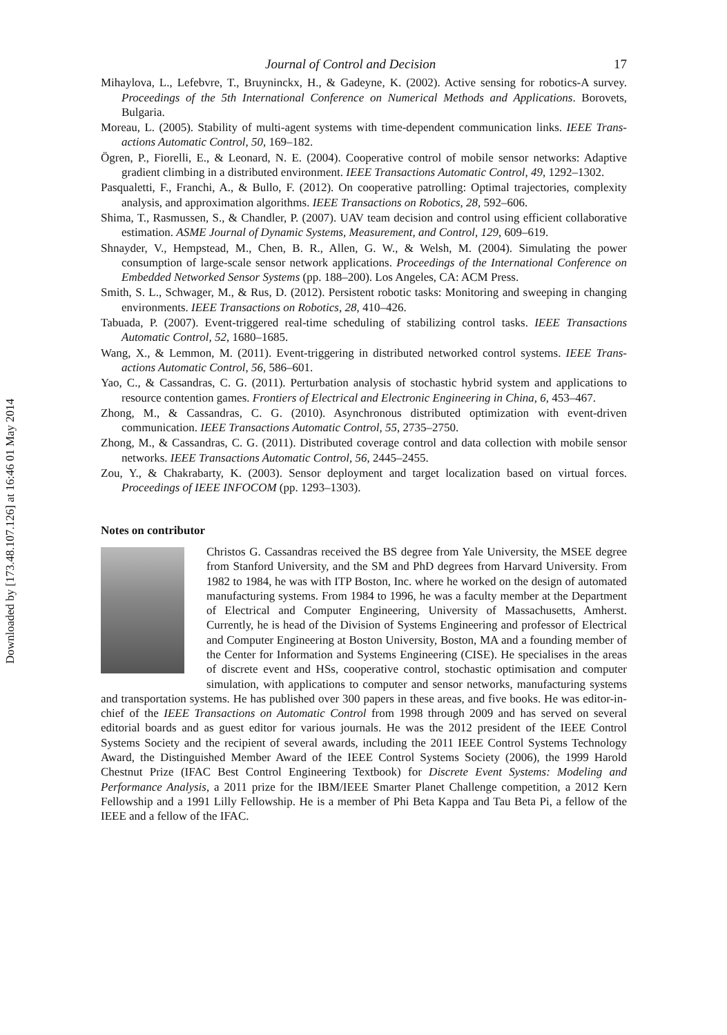Downloaded by [173.48.107.126] at 16:46 01 May 2014
Journal of Control and Decision 17
Mihaylova, L., Lefebvre, T., Bruyninckx, H., & Gadeyne, K. (2002). Active sensing for robotics-A survey. Proceedings of the 5th International Conference on Numerical Methods and Applications. Borovets, Bulgaria.
Moreau, L. (2005). Stability of multi-agent systems with time-dependent communication links. IEEE Trans-actions Automatic Control, 50, 169–182.
Ögren, P., Fiorelli, E., & Leonard, N. E. (2004). Cooperative control of mobile sensor networks: Adaptive gradient climbing in a distributed environment. IEEE Transactions Automatic Control, 49, 1292–1302.
Pasqualetti, F., Franchi, A., & Bullo, F. (2012). On cooperative patrolling: Optimal trajectories, complexity analysis, and approximation algorithms. IEEE Transactions on Robotics, 28, 592–606.
Shima, T., Rasmussen, S., & Chandler, P. (2007). UAV team decision and control using efficient collaborative estimation. ASME Journal of Dynamic Systems, Measurement, and Control, 129, 609–619.
Shnayder, V., Hempstead, M., Chen, B. R., Allen, G. W., & Welsh, M. (2004). Simulating the power consumption of large-scale sensor network applications. Proceedings of the International Conference on Embedded Networked Sensor Systems (pp. 188–200). Los Angeles, CA: ACM Press.
Smith, S. L., Schwager, M., & Rus, D. (2012). Persistent robotic tasks: Monitoring and sweeping in changing environments. IEEE Transactions on Robotics, 28, 410–426.
Tabuada, P. (2007). Event-triggered real-time scheduling of stabilizing control tasks. IEEE Transactions Automatic Control, 52, 1680–1685.
Wang, X., & Lemmon, M. (2011). Event-triggering in distributed networked control systems. IEEE Trans-actions Automatic Control, 56, 586–601.
Yao, C., & Cassandras, C. G. (2011). Perturbation analysis of stochastic hybrid system and applications to resource contention games. Frontiers of Electrical and Electronic Engineering in China, 6, 453–467.
Zhong, M., & Cassandras, C. G. (2010). Asynchronous distributed optimization with event-driven communication. IEEE Transactions Automatic Control, 55, 2735–2750.
Zhong, M., & Cassandras, C. G. (2011). Distributed coverage control and data collection with mobile sensor networks. IEEE Transactions Automatic Control, 56, 2445–2455.
Zou, Y., & Chakrabarty, K. (2003). Sensor deployment and target localization based on virtual forces. Proceedings of IEEE INFOCOM (pp. 1293–1303).
Notes on contributor
Christos G. Cassandras received the BS degree from Yale University, the MSEE degree from Stanford University, and the SM and PhD degrees from Harvard University. From 1982 to 1984, he was with ITP Boston, Inc. where he worked on the design of automated manufacturing systems. From 1984 to 1996, he was a faculty member at the Department of Electrical and Computer Engineering, University of Massachusetts, Amherst. Currently, he is head of the Division of Systems Engineering and professor of Electrical and Computer Engineering at Boston University, Boston, MA and a founding member of the Center for Information and Systems Engineering (CISE). He specialises in the areas of discrete event and HSs, cooperative control, stochastic optimisation and computer simulation, with applications to computer and sensor networks, manufacturing systems and transportation systems. He has published over 300 papers in these areas, and five books. He was editor-in-chief of the IEEE Transactions on Automatic Control from 1998 through 2009 and has served on several editorial boards and as guest editor for various journals. He was the 2012 president of the IEEE Control Systems Society and the recipient of several awards, including the 2011 IEEE Control Systems Technology Award, the Distinguished Member Award of the IEEE Control Systems Society (2006), the 1999 Harold Chestnut Prize (IFAC Best Control Engineering Textbook) for Discrete Event Systems: Modeling and Performance Analysis, a 2011 prize for the IBM/IEEE Smarter Planet Challenge competition, a 2012 Kern Fellowship and a 1991 Lilly Fellowship. He is a member of Phi Beta Kappa and Tau Beta Pi, a fellow of the IEEE and a fellow of the IFAC.